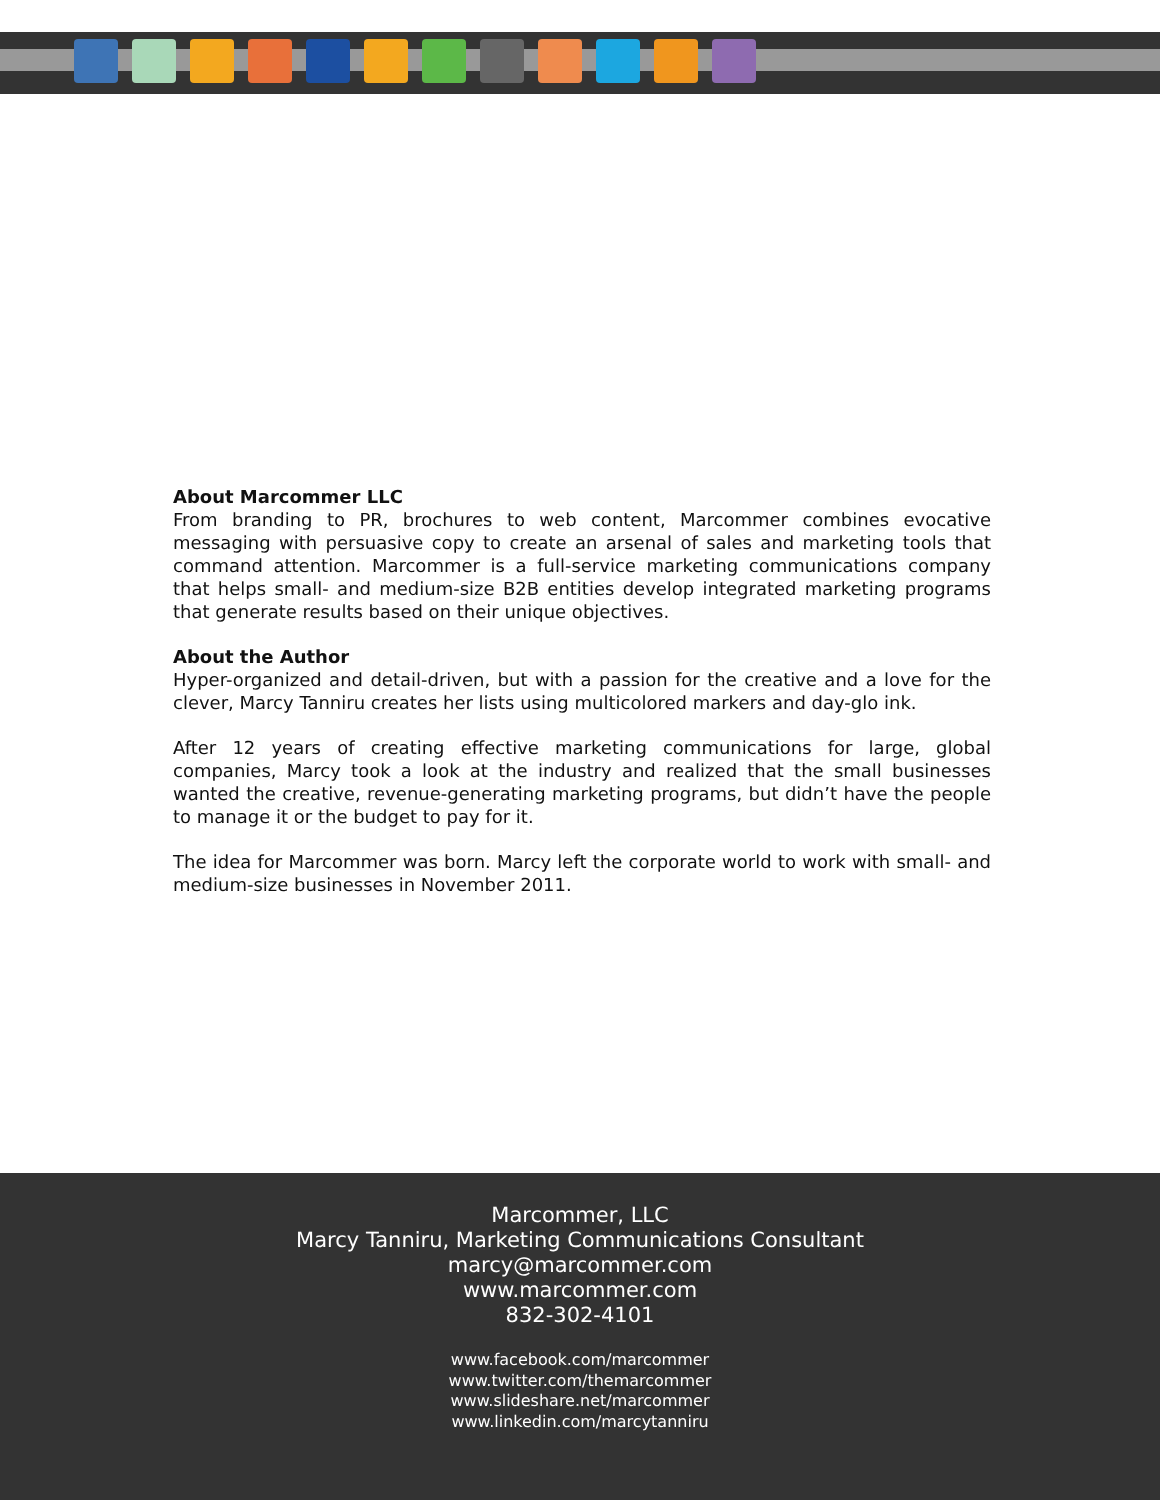About Marcommer LLC
From branding to PR, brochures to web content, Marcommer combines evocative messaging with persuasive copy to create an arsenal of sales and marketing tools that command attention. Marcommer is a full-service marketing communications company that helps small- and medium-size B2B entities develop integrated marketing programs that generate results based on their unique objectives.
About the Author
Hyper-organized and detail-driven, but with a passion for the creative and a love for the clever, Marcy Tanniru creates her lists using multicolored markers and day-glo ink.
After 12 years of creating effective marketing communications for large, global companies, Marcy took a look at the industry and realized that the small businesses wanted the creative, revenue-generating marketing programs, but didn’t have the people to manage it or the budget to pay for it.
The idea for Marcommer was born. Marcy left the corporate world to work with small- and medium-size businesses in November 2011.
Marcommer, LLC
Marcy Tanniru, Marketing Communications Consultant
marcy@marcommer.com
www.marcommer.com
832-302-4101
www.facebook.com/marcommer
www.twitter.com/themarcommer
www.slideshare.net/marcommer
www.linkedin.com/marcytanniru